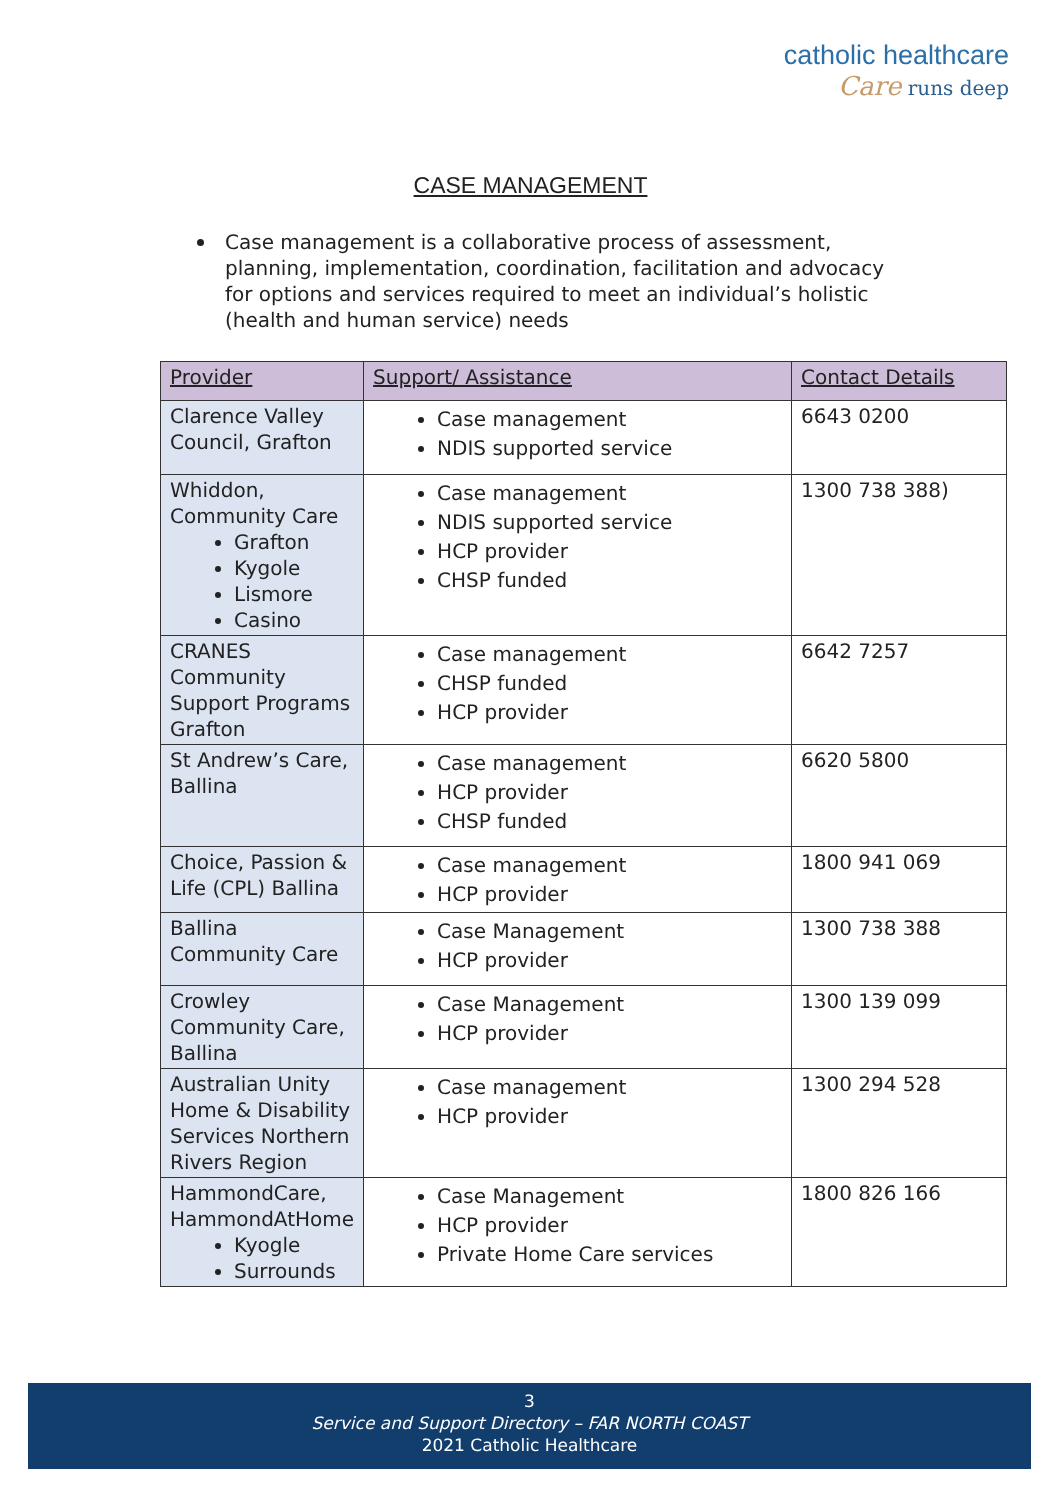catholic healthcare
Care runs deep
CASE MANAGEMENT
Case management is a collaborative process of assessment, planning, implementation, coordination, facilitation and advocacy for options and services required to meet an individual’s holistic (health and human service) needs
| Provider | Support/ Assistance | Contact Details |
| --- | --- | --- |
| Clarence Valley Council, Grafton | Case management NDIS supported service | 6643 0200 |
| Whiddon, Community Care Grafton Kygole Lismore Casino | Case management NDIS supported service HCP provider CHSP funded | 1300 738 388) |
| CRANES Community Support Programs Grafton | Case management CHSP funded HCP provider | 6642 7257 |
| St Andrew’s Care, Ballina | Case management HCP provider CHSP funded | 6620 5800 |
| Choice, Passion & Life (CPL) Ballina | Case management HCP provider | 1800 941 069 |
| Ballina Community Care | Case Management HCP provider | 1300 738 388 |
| Crowley Community Care, Ballina | Case Management HCP provider | 1300 139 099 |
| Australian Unity Home & Disability Services Northern Rivers Region | Case management HCP provider | 1300 294 528 |
| HammondCare, HammondAtHome Kyogle Surrounds | Case Management HCP provider Private Home Care services | 1800 826 166 |
3
Service and Support Directory – FAR NORTH COAST
2021 Catholic Healthcare